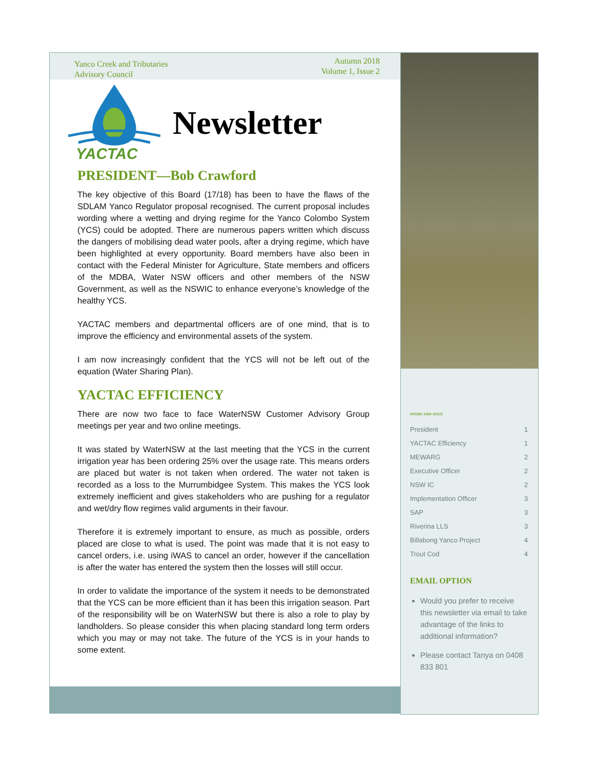Yanco Creek and Tributaries
Advisory Council
Autumn 2018
Volume 1, Issue 2
YACTAC
Newsletter
PRESIDENT—Bob Crawford
The key objective of this Board (17/18) has been to have the flaws of the SDLAM Yanco Regulator proposal recognised. The current proposal includes wording where a wetting and drying regime for the Yanco Colombo System (YCS) could be adopted. There are numerous papers written which discuss the dangers of mobilising dead water pools, after a drying regime, which have been highlighted at every opportunity. Board members have also been in contact with the Federal Minister for Agriculture, State members and officers of the MDBA, Water NSW officers and other members of the NSW Government, as well as the NSWIC to enhance everyone’s knowledge of the healthy YCS.
YACTAC members and departmental officers are of one mind, that is to improve the efficiency and environmental assets of the system.
I am now increasingly confident that the YCS will not be left out of the equation (Water Sharing Plan).
YACTAC EFFICIENCY
There are now two face to face WaterNSW Customer Advisory Group meetings per year and two online meetings.
It was stated by WaterNSW at the last meeting that the YCS in the current irrigation year has been ordering 25% over the usage rate. This means orders are placed but water is not taken when ordered. The water not taken is recorded as a loss to the Murrumbidgee System. This makes the YCS look extremely inefficient and gives stakeholders who are pushing for a regulator and wet/dry flow regimes valid arguments in their favour.
Therefore it is extremely important to ensure, as much as possible, orders placed are close to what is used. The point was made that it is not easy to cancel orders, i.e. using iWAS to cancel an order, however if the cancellation is after the water has entered the system then the losses will still occur.
In order to validate the importance of the system it needs to be demonstrated that the YCS can be more efficient than it has been this irrigation season. Part of the responsibility will be on WaterNSW but there is also a role to play by landholders. So please consider this when placing standard long term orders which you may or may not take. The future of the YCS is in your hands to some extent.
INSIDE THIS ISSUE
President 1
YACTAC Efficiency 1
MEWARG 2
Executive Officer 2
NSW IC 2
Implementation Officer 3
SAP 3
Riverina LLS 3
Billabong Yanco Project 4
Trout Cod 4
EMAIL OPTION
Would you prefer to receive this newsletter via email to take advantage of the links to additional information?
Please contact Tanya on 0408 833 801